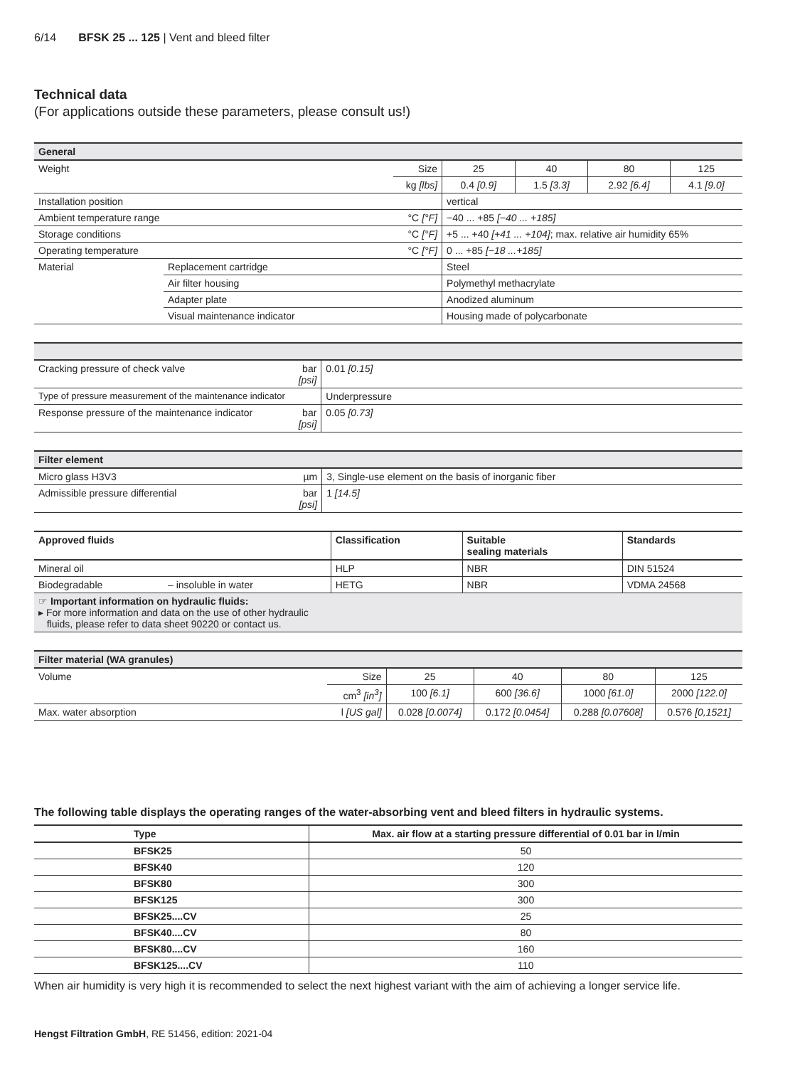6/14 BFSK 25 ... 125 | Vent and bleed filter
Technical data
(For applications outside these parameters, please consult us!)
| General | | | | | | |
| Weight | | Size | 25 | 40 | 80 | 125 |
| | | kg [lbs] | 0.4 [0.9] | 1.5 [3.3] | 2.92 [6.4] | 4.1 [9.0] |
| Installation position | | | vertical | | | |
| Ambient temperature range | | °C [°F] | −40 ... +85 [−40 ... +185] | | | |
| Storage conditions | | °C [°F] | +5 ... +40 [+41 ... +104] ; max. relative air humidity 65% | | | |
| Operating temperature | | °C [°F] | 0 ... +85 [−18 ...+185] | | | |
| Material | Replacement cartridge | | Steel | | | |
| | Air filter housing | | Polymethyl methacrylate | | | |
| | Adapter plate | | Anodized aluminum | | | |
| | Visual maintenance indicator | | Housing made of polycarbonate | | | |
| Cracking pressure of check valve | bar [psi] | 0.01 [0.15] |
| Type of pressure measurement of the maintenance indicator | | Underpressure |
| Response pressure of the maintenance indicator | bar [psi] | 0.05 [0.73] |
| Filter element | | |
| Micro glass H3V3 | µm | 3, Single-use element on the basis of inorganic fiber |
| Admissible pressure differential | bar [psi] | 1 [14.5] |
| Approved fluids | | Classification | Suitable sealing materials | Standards |
| --- | --- | --- | --- | --- |
| Mineral oil | | HLP | NBR | DIN 51524 |
| Biodegradable | – insoluble in water | HETG | NBR | VDMA 24568 |
| ☞ Important information on hydraulic fluids: ▸ For more information and data on the use of other hydraulic fluids, please refer to data sheet 90220 or contact us. | | | | |
| Filter material (WA granules) | | | | | |
| Volume | Size | 25 | 40 | 80 | 125 |
| | cm<sup>3</sup> [in<sup>3</sup>] | 100 [6.1] | 600 [36.6] | 1000 [61.0] | 2000 [122.0] |
| Max. water absorption | l [US gal] | 0.028 [0.0074] | 0.172 [0.0454] | 0.288 [0.07608] | 0.576 [0,1521] |
The following table displays the operating ranges of the water-absorbing vent and bleed filters in hydraulic systems.
| Type | Max. air flow at a starting pressure differential of 0.01 bar in l/min |
| --- | --- |
| BFSK25 | 50 |
| BFSK40 | 120 |
| BFSK80 | 300 |
| BFSK125 | 300 |
| BFSK25....CV | 25 |
| BFSK40....CV | 80 |
| BFSK80....CV | 160 |
| BFSK125....CV | 110 |
When air humidity is very high it is recommended to select the next highest variant with the aim of achieving a longer service life.
Hengst Filtration GmbH, RE 51456, edition: 2021-04